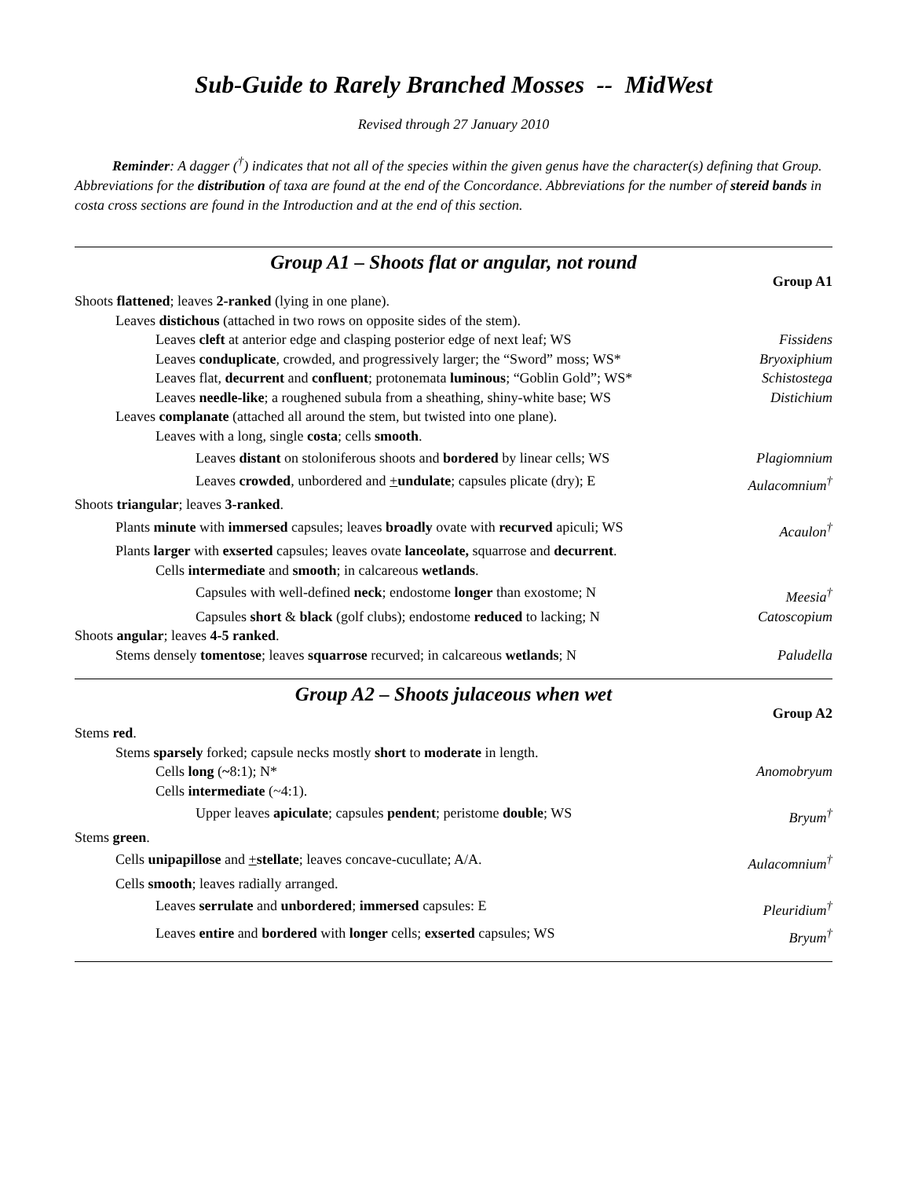Sub-Guide to Rarely Branched Mosses -- MidWest
Revised through 27 January 2010
Reminder: A dagger (<sup>†</sup>) indicates that not all of the species within the given genus have the character(s) defining that Group. Abbreviations for the distribution of taxa are found at the end of the Concordance. Abbreviations for the number of stereid bands in costa cross sections are found in the Introduction and at the end of this section.
Group A1 – Shoots flat or angular, not round
Group A1
Shoots flattened; leaves 2-ranked (lying in one plane).
Leaves distichous (attached in two rows on opposite sides of the stem).
Leaves cleft at anterior edge and clasping posterior edge of next leaf; WS Fissidens
Leaves conduplicate, crowded, and progressively larger; the “Sword” moss; WS* Bryoxiphium
Leaves flat, decurrent and confluent; protonemata luminous; “Goblin Gold”; WS* Schistostega
Leaves needle-like; a roughened subula from a sheathing, shiny-white base; WS Distichium
Leaves complanate (attached all around the stem, but twisted into one plane).
Leaves with a long, single costa; cells smooth.
Leaves distant on stoloniferous shoots and bordered by linear cells; WS Plagiomnium
Leaves crowded, unbordered and +undulate; capsules plicate (dry); E Aulacomnium<sup>†</sup>
Shoots triangular; leaves 3-ranked.
Plants minute with immersed capsules; leaves broadly ovate with recurved apiculi; WS Acaulon<sup>†</sup>
Plants larger with exserted capsules; leaves ovate lanceolate, squarrose and decurrent.
Cells intermediate and smooth; in calcareous wetlands.
Capsules with well-defined neck; endostome longer than exostome; N Meesia<sup>†</sup>
Capsules short & black (golf clubs); endostome reduced to lacking; N Catoscopium
Shoots angular; leaves 4-5 ranked.
Stems densely tomentose; leaves squarrose recurved; in calcareous wetlands; N Paludella
Group A2 – Shoots julaceous when wet
Group A2
Stems red.
Stems sparsely forked; capsule necks mostly short to moderate in length.
Cells long (~8:1); N* Anomobryum
Cells intermediate (~4:1).
Upper leaves apiculate; capsules pendent; peristome double; WS Bryum<sup>†</sup>
Stems green.
Cells unipapillose and +stellate; leaves concave-cucullate; A/A. Aulacomnium<sup>†</sup>
Cells smooth; leaves radially arranged.
Leaves serrulate and unbordered; immersed capsules: E Pleuridium<sup>†</sup>
Leaves entire and bordered with longer cells; exserted capsules; WS Bryum<sup>†</sup>